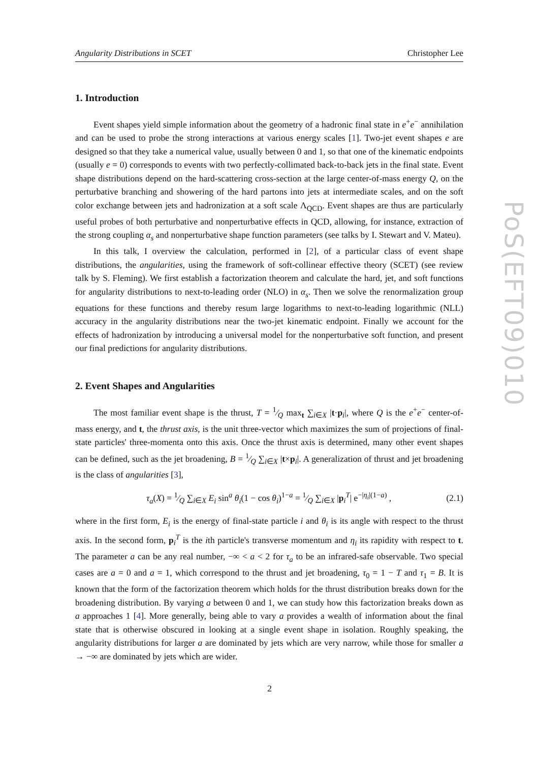Angularity Distributions in SCET Christopher Lee
1. Introduction
Event shapes yield simple information about the geometry of a hadronic final state in e<sup>+</sup>e<sup>−</sup> annihilation and can be used to probe the strong interactions at various energy scales [1]. Two-jet event shapes e are designed so that they take a numerical value, usually between 0 and 1, so that one of the kinematic endpoints (usually e = 0) corresponds to events with two perfectly-collimated back-to-back jets in the final state. Event shape distributions depend on the hard-scattering cross-section at the large center-of-mass energy Q, on the perturbative branching and showering of the hard partons into jets at intermediate scales, and on the soft color exchange between jets and hadronization at a soft scale Λ<sub>QCD</sub>. Event shapes are thus are particularly useful probes of both perturbative and nonperturbative effects in QCD, allowing, for instance, extraction of the strong coupling α<sub>s</sub> and nonperturbative shape function parameters (see talks by I. Stewart and V. Mateu).
In this talk, I overview the calculation, performed in [2], of a particular class of event shape distributions, the angularities, using the framework of soft-collinear effective theory (SCET) (see review talk by S. Fleming). We first establish a factorization theorem and calculate the hard, jet, and soft functions for angularity distributions to next-to-leading order (NLO) in α<sub>s</sub>. Then we solve the renormalization group equations for these functions and thereby resum large logarithms to next-to-leading logarithmic (NLL) accuracy in the angularity distributions near the two-jet kinematic endpoint. Finally we account for the effects of hadronization by introducing a universal model for the nonperturbative soft function, and present our final predictions for angularity distributions.
2. Event Shapes and Angularities
The most familiar event shape is the thrust, T = 1⁄Q max<sub>t</sub> ∑<sub>i∈X</sub> |t·p<sub>i</sub>|, where Q is the e<sup>+</sup>e<sup>−</sup> center-of-mass energy, and t, the thrust axis, is the unit three-vector which maximizes the sum of projections of final-state particles' three-momenta onto this axis. Once the thrust axis is determined, many other event shapes can be defined, such as the jet broadening, B = 1⁄Q ∑<sub>i∈X</sub> |t×p<sub>i</sub>|. A generalization of thrust and jet broadening is the class of angularities [3],
τ<sub>a</sub>(X) = 1⁄Q ∑<sub>i∈X</sub> E<sub>i</sub> sin<sup>a</sup> θ<sub>i</sub>(1 − cos θ<sub>i</sub>)<sup>1−a</sup> = 1⁄Q ∑<sub>i∈X</sub> |p<sub>i</sub><sup>T</sup>| e<sup>−|η<sub>i</sub>|(1−a)</sup> , (2.1)
where in the first form, E<sub>i</sub> is the energy of final-state particle i and θ<sub>i</sub> is its angle with respect to the thrust axis. In the second form, p<sub>i</sub><sup>T</sup> is the ith particle's transverse momentum and η<sub>i</sub> its rapidity with respect to t. The parameter a can be any real number, −∞ < a < 2 for τ<sub>a</sub> to be an infrared-safe observable. Two special cases are a = 0 and a = 1, which correspond to the thrust and jet broadening, τ<sub>0</sub> = 1 − T and τ<sub>1</sub> = B. It is known that the form of the factorization theorem which holds for the thrust distribution breaks down for the broadening distribution. By varying a between 0 and 1, we can study how this factorization breaks down as a approaches 1 [4]. More generally, being able to vary a provides a wealth of information about the final state that is otherwise obscured in looking at a single event shape in isolation. Roughly speaking, the angularity distributions for larger a are dominated by jets which are very narrow, while those for smaller a → −∞ are dominated by jets which are wider.
PoS(EFT09)010
2